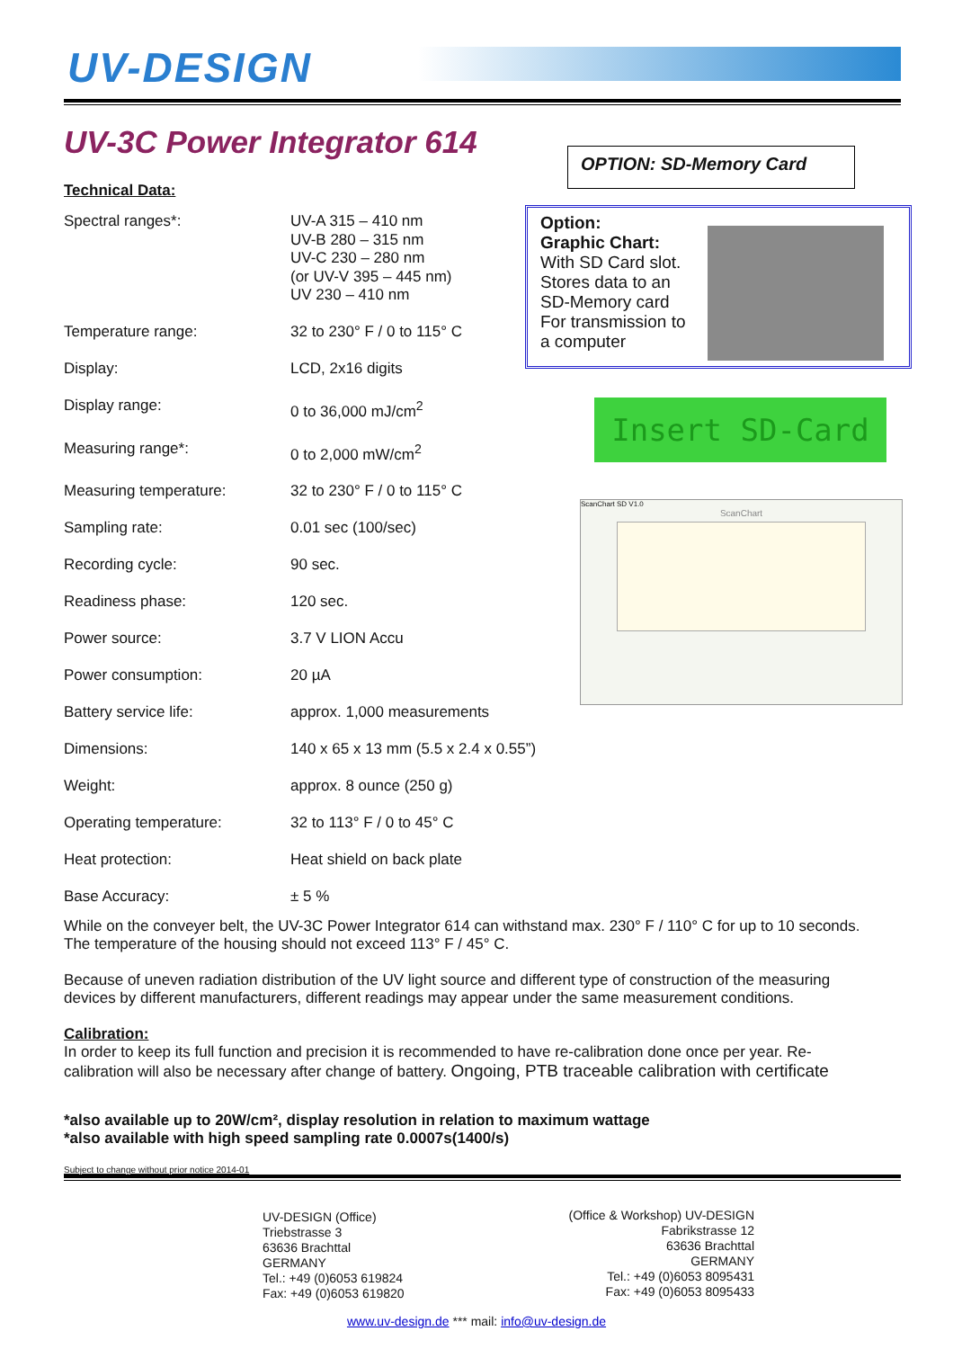UV-DESIGN
UV-3C Power Integrator 614
Technical Data:
| Spectral ranges*: | UV-A 315 – 410 nm UV-B 280 – 315 nm UV-C 230 – 280 nm (or UV-V 395 – 445 nm) UV 230 – 410 nm |
| Temperature range: | 32 to 230° F / 0 to 115° C |
| Display: | LCD, 2x16 digits |
| Display range: | 0 to 36,000 mJ/cm<sup>2</sup> |
| Measuring range*: | 0 to 2,000 mW/cm<sup>2</sup> |
| Measuring temperature: | 32 to 230° F / 0 to 115° C |
| Sampling rate: | 0.01 sec (100/sec) |
| Recording cycle: | 90 sec. |
| Readiness phase: | 120 sec. |
| Power source: | 3.7 V LION Accu |
| Power consumption: | 20 µA |
| Battery service life: | approx. 1,000 measurements |
| Dimensions: | 140 x 65 x 13 mm (5.5 x 2.4 x 0.55”) |
| Weight: | approx. 8 ounce (250 g) |
| Operating temperature: | 32 to 113° F / 0 to 45° C |
| Heat protection: | Heat shield on back plate |
| Base Accuracy: | ± 5 % |
OPTION: SD-Memory Card
Option:
Graphic Chart:
With SD Card slot.
Stores data to an
SD-Memory card
For transmission to
a computer
Insert SD-Card
ScanChart SD V1.0
ScanChart
While on the conveyer belt, the UV-3C Power Integrator 614 can withstand max. 230° F / 110° C for up to 10 seconds. The temperature of the housing should not exceed 113° F / 45° C.
Because of uneven radiation distribution of the UV light source and different type of construction of the measuring devices by different manufacturers, different readings may appear under the same measurement conditions.
Calibration:
In order to keep its full function and precision it is recommended to have re-calibration done once per year. Re-calibration will also be necessary after change of battery. Ongoing, PTB traceable calibration with certificate
*also available up to 20W/cm², display resolution in relation to maximum wattage
*also available with high speed sampling rate 0.0007s(1400/s)
Subject to change without prior notice 2014-01
UV-DESIGN (Office)
Triebstrasse 3
63636 Brachttal
GERMANY
Tel.: +49 (0)6053 619824
Fax: +49 (0)6053 619820
(Office & Workshop) UV-DESIGN
Fabrikstrasse 12
63636 Brachttal
GERMANY
Tel.: +49 (0)6053 8095431
Fax: +49 (0)6053 8095433
www.uv-design.de *** mail: info@uv-design.de